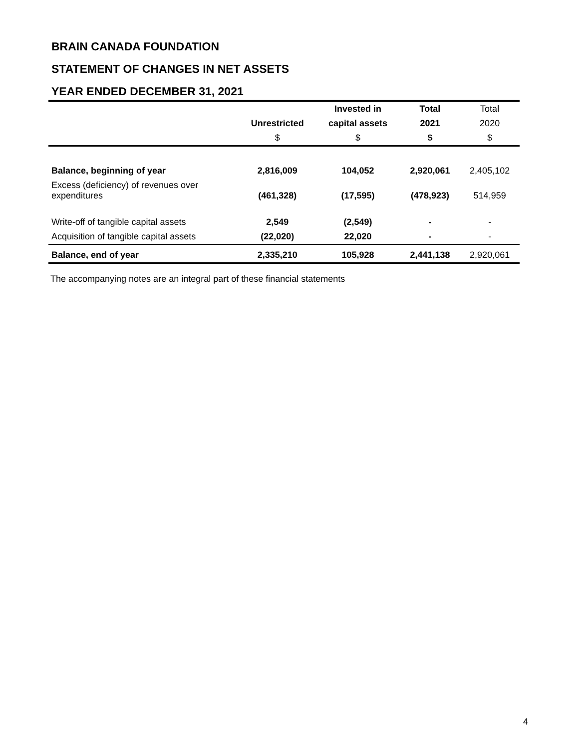BRAIN CANADA FOUNDATION
STATEMENT OF CHANGES IN NET ASSETS
YEAR ENDED DECEMBER 31, 2021
| | | Invested in | Total | Total |
| --- | --- | --- | --- | --- |
| | Unrestricted | capital assets | 2021 | 2020 |
| | $ | $ | $ | $ |
| Balance, beginning of year | 2,816,009 | 104,052 | 2,920,061 | 2,405,102 |
| Excess (deficiency) of revenues over expenditures | (461,328) | (17,595) | (478,923) | 514,959 |
| Write-off of tangible capital assets | 2,549 | (2,549) | - | - |
| Acquisition of tangible capital assets | (22,020) | 22,020 | - | - |
| Balance, end of year | 2,335,210 | 105,928 | 2,441,138 | 2,920,061 |
The accompanying notes are an integral part of these financial statements
4